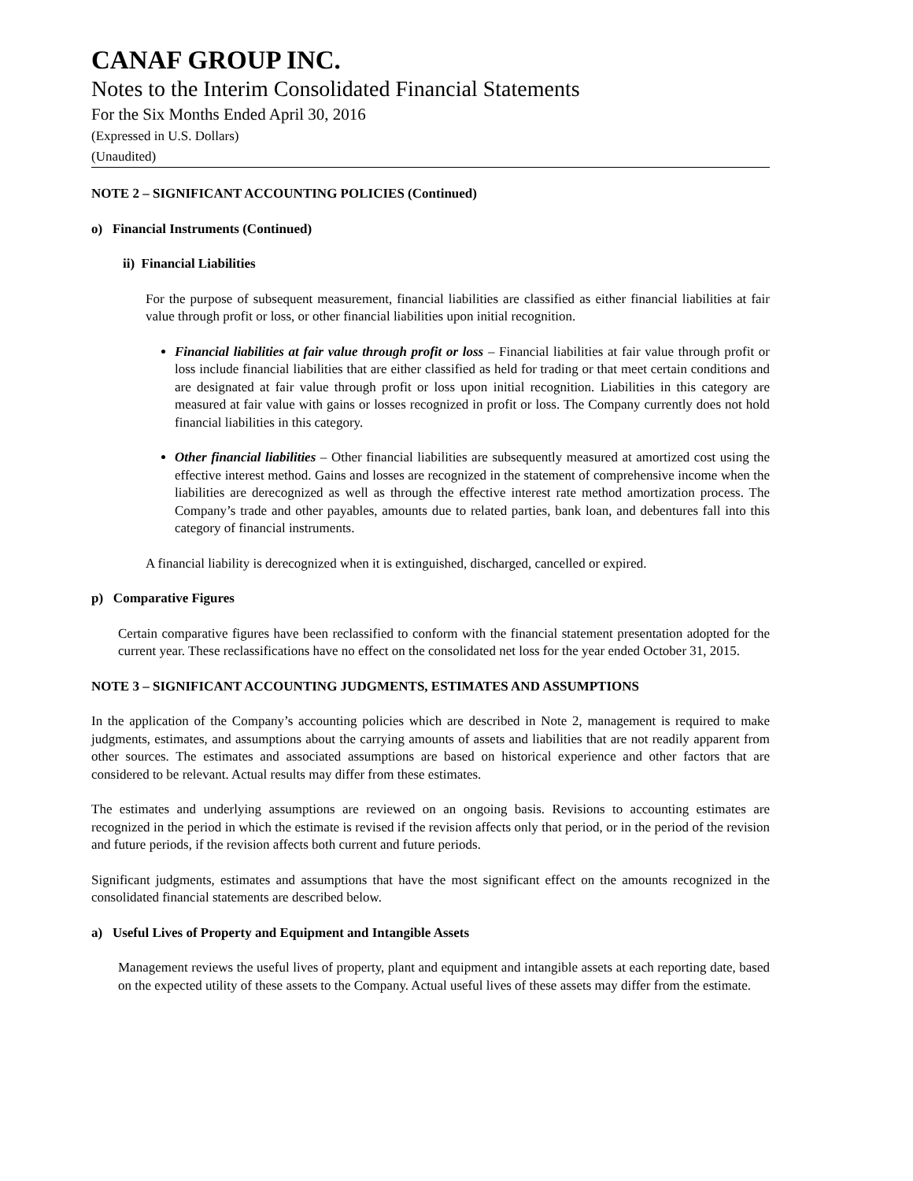CANAF GROUP INC.
Notes to the Interim Consolidated Financial Statements
For the Six Months Ended April 30, 2016
(Expressed in U.S. Dollars)
(Unaudited)
NOTE 2 – SIGNIFICANT ACCOUNTING POLICIES (Continued)
o) Financial Instruments (Continued)
ii) Financial Liabilities
For the purpose of subsequent measurement, financial liabilities are classified as either financial liabilities at fair value through profit or loss, or other financial liabilities upon initial recognition.
Financial liabilities at fair value through profit or loss – Financial liabilities at fair value through profit or loss include financial liabilities that are either classified as held for trading or that meet certain conditions and are designated at fair value through profit or loss upon initial recognition. Liabilities in this category are measured at fair value with gains or losses recognized in profit or loss. The Company currently does not hold financial liabilities in this category.
Other financial liabilities – Other financial liabilities are subsequently measured at amortized cost using the effective interest method. Gains and losses are recognized in the statement of comprehensive income when the liabilities are derecognized as well as through the effective interest rate method amortization process. The Company’s trade and other payables, amounts due to related parties, bank loan, and debentures fall into this category of financial instruments.
A financial liability is derecognized when it is extinguished, discharged, cancelled or expired.
p) Comparative Figures
Certain comparative figures have been reclassified to conform with the financial statement presentation adopted for the current year. These reclassifications have no effect on the consolidated net loss for the year ended October 31, 2015.
NOTE 3 – SIGNIFICANT ACCOUNTING JUDGMENTS, ESTIMATES AND ASSUMPTIONS
In the application of the Company’s accounting policies which are described in Note 2, management is required to make judgments, estimates, and assumptions about the carrying amounts of assets and liabilities that are not readily apparent from other sources. The estimates and associated assumptions are based on historical experience and other factors that are considered to be relevant. Actual results may differ from these estimates.
The estimates and underlying assumptions are reviewed on an ongoing basis. Revisions to accounting estimates are recognized in the period in which the estimate is revised if the revision affects only that period, or in the period of the revision and future periods, if the revision affects both current and future periods.
Significant judgments, estimates and assumptions that have the most significant effect on the amounts recognized in the consolidated financial statements are described below.
a) Useful Lives of Property and Equipment and Intangible Assets
Management reviews the useful lives of property, plant and equipment and intangible assets at each reporting date, based on the expected utility of these assets to the Company. Actual useful lives of these assets may differ from the estimate.